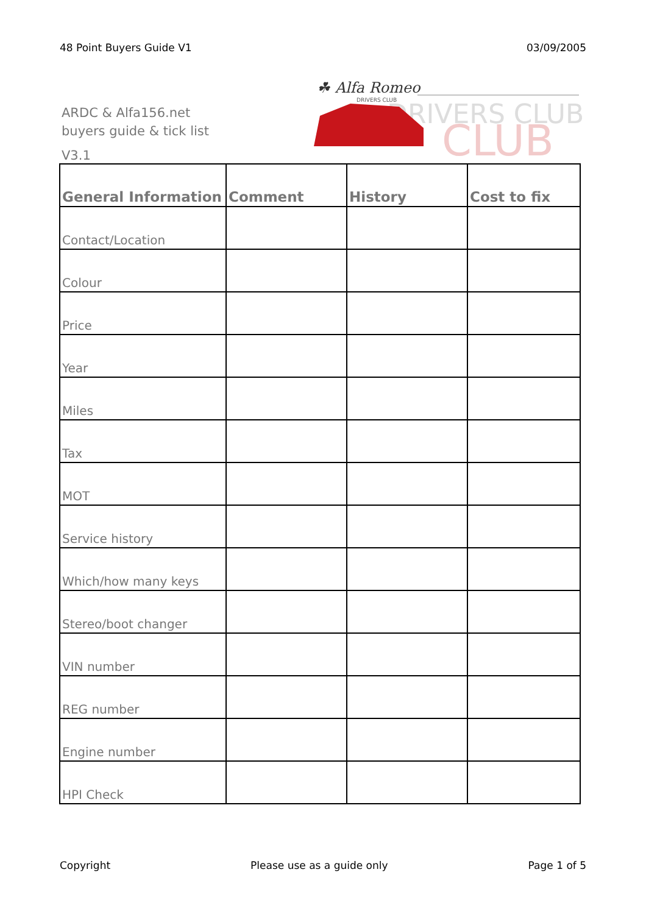48 Point Buyers Guide V1 03/09/2005
ARDC & Alfa156.net
buyers guide & tick list
V3.1
☘ Alfa Romeo
DRIVERS CLUB
DRIVERS CLUB
CLUB
| General Information | Comment | History | Cost to fix |
| --- | --- | --- | --- |
| Contact/Location | | | |
| Colour | | | |
| Price | | | |
| Year | | | |
| Miles | | | |
| Tax | | | |
| MOT | | | |
| Service history | | | |
| Which/how many keys | | | |
| Stereo/boot changer | | | |
| VIN number | | | |
| REG number | | | |
| Engine number | | | |
| HPI Check | | | |
Copyright Please use as a guide only Page 1 of 5